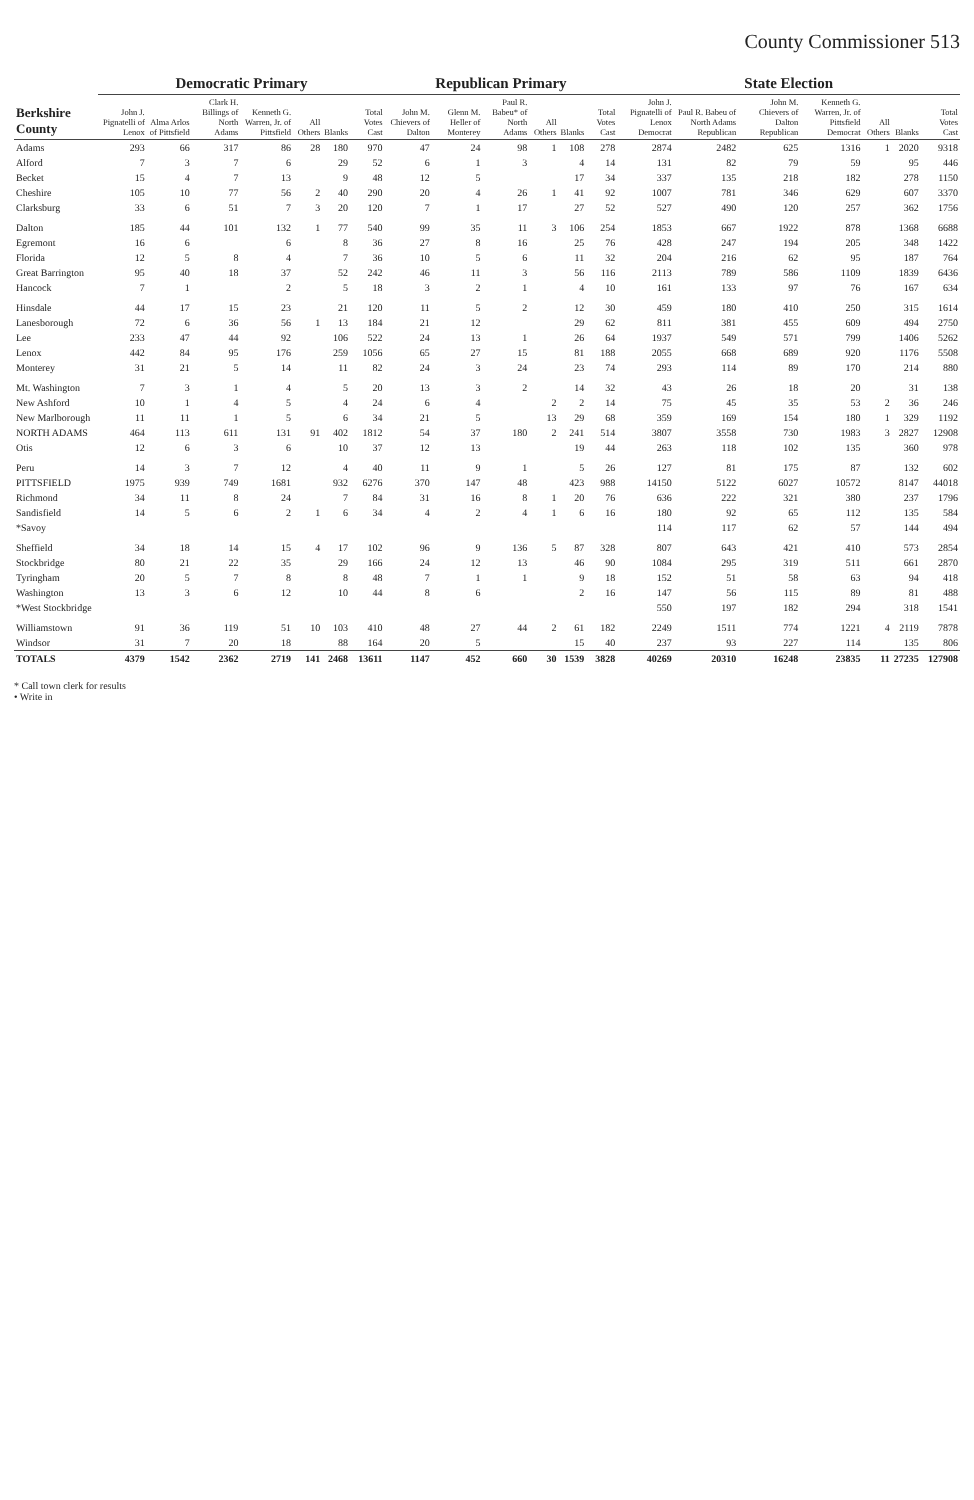County Commissioner 513
| Berkshire County | Democratic Primary | | | | | | | Republican Primary | | | | | | State Election | | | | | | |
| --- | --- | --- | --- | --- | --- | --- | --- | --- | --- | --- | --- | --- | --- | --- | --- | --- | --- | --- | --- | --- |
| | John J. Pignatelli of Lenox | Alma Arlos of Pittsfield | Clark H. Billings of North Adams | Kenneth G. Warren, Jr. of Pittsfield | All Others | Blanks | Total Votes Cast | John M. Chievers of Dalton | Glenn M. Heller of Monterey | Paul R. Babeu* of North Adams | All Others | Blanks | Total Votes Cast | John J. Pignatelli of Lenox Democrat | Paul R. Babeu of North Adams Republican | John M. Chievers of Dalton Republican | Kenneth G. Warren, Jr. of Pittsfield Democrat | All Others | Blanks | Total Votes Cast |
| Adams | 293 | 66 | 317 | 86 | 28 | 180 | 970 | 47 | 24 | 98 | 1 | 108 | 278 | 2874 | 2482 | 625 | 1316 | 1 | 2020 | 9318 |
| Alford | 7 | 3 | 7 | 6 | | 29 | 52 | 6 | 1 | 3 | | 4 | 14 | 131 | 82 | 79 | 59 | | 95 | 446 |
| Becket | 15 | 4 | 7 | 13 | | 9 | 48 | 12 | 5 | | | 17 | 34 | 337 | 135 | 218 | 182 | | 278 | 1150 |
| Cheshire | 105 | 10 | 77 | 56 | 2 | 40 | 290 | 20 | 4 | 26 | 1 | 41 | 92 | 1007 | 781 | 346 | 629 | | 607 | 3370 |
| Clarksburg | 33 | 6 | 51 | 7 | 3 | 20 | 120 | 7 | 1 | 17 | | 27 | 52 | 527 | 490 | 120 | 257 | | 362 | 1756 |
| Dalton | 185 | 44 | 101 | 132 | 1 | 77 | 540 | 99 | 35 | 11 | 3 | 106 | 254 | 1853 | 667 | 1922 | 878 | | 1368 | 6688 |
| Egremont | 16 | 6 | | 6 | | 8 | 36 | 27 | 8 | 16 | | 25 | 76 | 428 | 247 | 194 | 205 | | 348 | 1422 |
| Florida | 12 | 5 | 8 | 4 | | 7 | 36 | 10 | 5 | 6 | | 11 | 32 | 204 | 216 | 62 | 95 | | 187 | 764 |
| Great Barrington | 95 | 40 | 18 | 37 | | 52 | 242 | 46 | 11 | 3 | | 56 | 116 | 2113 | 789 | 586 | 1109 | | 1839 | 6436 |
| Hancock | 7 | 1 | | 2 | | 5 | 18 | 3 | 2 | 1 | | 4 | 10 | 161 | 133 | 97 | 76 | | 167 | 634 |
| Hinsdale | 44 | 17 | 15 | 23 | | 21 | 120 | 11 | 5 | 2 | | 12 | 30 | 459 | 180 | 410 | 250 | | 315 | 1614 |
| Lanesborough | 72 | 6 | 36 | 56 | 1 | 13 | 184 | 21 | 12 | | | 29 | 62 | 811 | 381 | 455 | 609 | | 494 | 2750 |
| Lee | 233 | 47 | 44 | 92 | | 106 | 522 | 24 | 13 | 1 | | 26 | 64 | 1937 | 549 | 571 | 799 | | 1406 | 5262 |
| Lenox | 442 | 84 | 95 | 176 | | 259 | 1056 | 65 | 27 | 15 | | 81 | 188 | 2055 | 668 | 689 | 920 | | 1176 | 5508 |
| Monterey | 31 | 21 | 5 | 14 | | 11 | 82 | 24 | 3 | 24 | | 23 | 74 | 293 | 114 | 89 | 170 | | 214 | 880 |
| Mt. Washington | 7 | 3 | 1 | 4 | | 5 | 20 | 13 | 3 | 2 | | 14 | 32 | 43 | 26 | 18 | 20 | | 31 | 138 |
| New Ashford | 10 | 1 | 4 | 5 | | 4 | 24 | 6 | 4 | | 2 | 2 | 14 | 75 | 45 | 35 | 53 | 2 | 36 | 246 |
| New Marlborough | 11 | 11 | 1 | 5 | | 6 | 34 | 21 | 5 | | 13 | 29 | 68 | 359 | 169 | 154 | 180 | 1 | 329 | 1192 |
| NORTH ADAMS | 464 | 113 | 611 | 131 | 91 | 402 | 1812 | 54 | 37 | 180 | 2 | 241 | 514 | 3807 | 3558 | 730 | 1983 | 3 | 2827 | 12908 |
| Otis | 12 | 6 | 3 | 6 | | 10 | 37 | 12 | 13 | | | 19 | 44 | 263 | 118 | 102 | 135 | | 360 | 978 |
| Peru | 14 | 3 | 7 | 12 | | 4 | 40 | 11 | 9 | 1 | | 5 | 26 | 127 | 81 | 175 | 87 | | 132 | 602 |
| PITTSFIELD | 1975 | 939 | 749 | 1681 | | 932 | 6276 | 370 | 147 | 48 | | 423 | 988 | 14150 | 5122 | 6027 | 10572 | | 8147 | 44018 |
| Richmond | 34 | 11 | 8 | 24 | | 7 | 84 | 31 | 16 | 8 | 1 | 20 | 76 | 636 | 222 | 321 | 380 | | 237 | 1796 |
| Sandisfield | 14 | 5 | 6 | 2 | 1 | 6 | 34 | 4 | 2 | 4 | 1 | 6 | 16 | 180 | 92 | 65 | 112 | | 135 | 584 |
| *Savoy | | | | | | | | | | | | | | 114 | 117 | 62 | 57 | | 144 | 494 |
| Sheffield | 34 | 18 | 14 | 15 | 4 | 17 | 102 | 96 | 9 | 136 | 5 | 87 | 328 | 807 | 643 | 421 | 410 | | 573 | 2854 |
| Stockbridge | 80 | 21 | 22 | 35 | | 29 | 166 | 24 | 12 | 13 | | 46 | 90 | 1084 | 295 | 319 | 511 | | 661 | 2870 |
| Tyringham | 20 | 5 | 7 | 8 | | 8 | 48 | 7 | 1 | 1 | | 9 | 18 | 152 | 51 | 58 | 63 | | 94 | 418 |
| Washington | 13 | 3 | 6 | 12 | | 10 | 44 | 8 | 6 | | | 2 | 16 | 147 | 56 | 115 | 89 | | 81 | 488 |
| *West Stockbridge | | | | | | | | | | | | | | 550 | 197 | 182 | 294 | | 318 | 1541 |
| Williamstown | 91 | 36 | 119 | 51 | 10 | 103 | 410 | 48 | 27 | 44 | 2 | 61 | 182 | 2249 | 1511 | 774 | 1221 | 4 | 2119 | 7878 |
| Windsor | 31 | 7 | 20 | 18 | | 88 | 164 | 20 | 5 | | | 15 | 40 | 237 | 93 | 227 | 114 | | 135 | 806 |
| TOTALS | 4379 | 1542 | 2362 | 2719 | 141 | 2468 | 13611 | 1147 | 452 | 660 | 30 | 1539 | 3828 | 40269 | 20310 | 16248 | 23835 | 11 | 27235 | 127908 |
* Call town clerk for results
• Write in